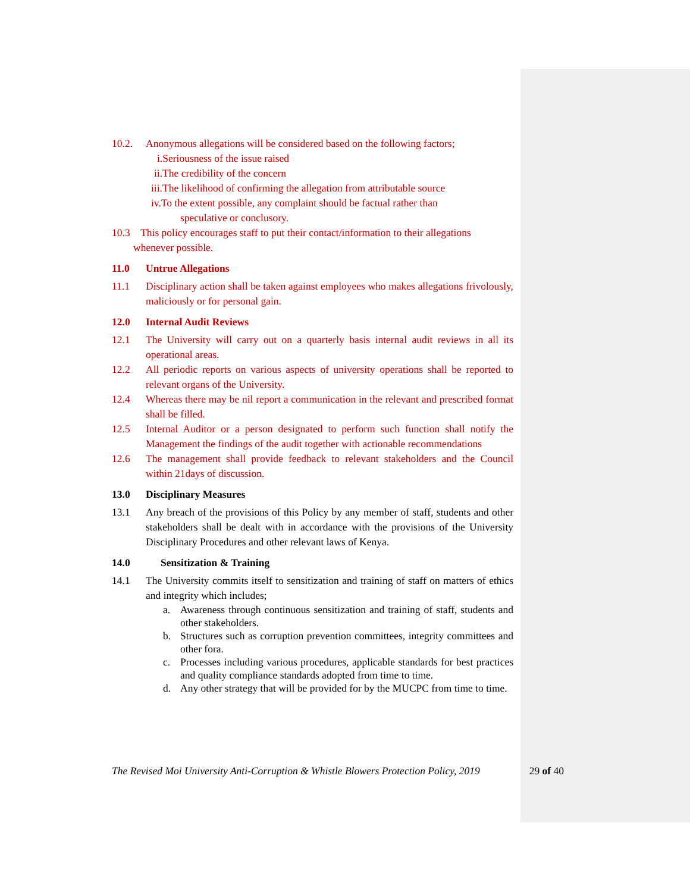10.2. Anonymous allegations will be considered based on the following factors;
i.Seriousness of the issue raised
ii.The credibility of the concern
iii.The likelihood of confirming the allegation from attributable source
iv.To the extent possible, any complaint should be factual rather than
speculative or conclusory.
10.3 This policy encourages staff to put their contact/information to their allegations
whenever possible.
11.0 Untrue Allegations
11.1 Disciplinary action shall be taken against employees who makes allegations frivolously, maliciously or for personal gain.
12.0 Internal Audit Reviews
12.1 The University will carry out on a quarterly basis internal audit reviews in all its operational areas.
12.2 All periodic reports on various aspects of university operations shall be reported to relevant organs of the University.
12.4 Whereas there may be nil report a communication in the relevant and prescribed format shall be filled.
12.5 Internal Auditor or a person designated to perform such function shall notify the Management the findings of the audit together with actionable recommendations
12.6 The management shall provide feedback to relevant stakeholders and the Council within 21days of discussion.
13.0 Disciplinary Measures
13.1 Any breach of the provisions of this Policy by any member of staff, students and other stakeholders shall be dealt with in accordance with the provisions of the University Disciplinary Procedures and other relevant laws of Kenya.
14.0 Sensitization & Training
14.1 The University commits itself to sensitization and training of staff on matters of ethics and integrity which includes;
a. Awareness through continuous sensitization and training of staff, students and other stakeholders.
b. Structures such as corruption prevention committees, integrity committees and other fora.
c. Processes including various procedures, applicable standards for best practices and quality compliance standards adopted from time to time.
d. Any other strategy that will be provided for by the MUCPC from time to time.
The Revised Moi University Anti-Corruption & Whistle Blowers Protection Policy, 2019 29 of 40